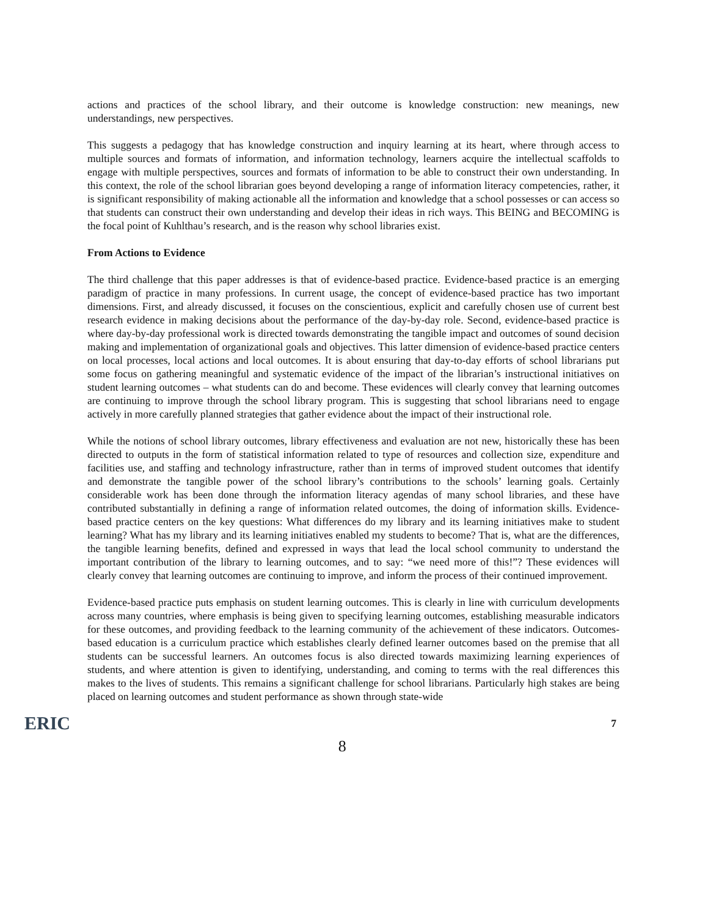actions and practices of the school library, and their outcome is knowledge construction: new meanings, new understandings, new perspectives.
This suggests a pedagogy that has knowledge construction and inquiry learning at its heart, where through access to multiple sources and formats of information, and information technology, learners acquire the intellectual scaffolds to engage with multiple perspectives, sources and formats of information to be able to construct their own understanding. In this context, the role of the school librarian goes beyond developing a range of information literacy competencies, rather, it is significant responsibility of making actionable all the information and knowledge that a school possesses or can access so that students can construct their own understanding and develop their ideas in rich ways. This BEING and BECOMING is the focal point of Kuhlthau’s research, and is the reason why school libraries exist.
From Actions to Evidence
The third challenge that this paper addresses is that of evidence-based practice. Evidence-based practice is an emerging paradigm of practice in many professions. In current usage, the concept of evidence-based practice has two important dimensions. First, and already discussed, it focuses on the conscientious, explicit and carefully chosen use of current best research evidence in making decisions about the performance of the day-by-day role. Second, evidence-based practice is where day-by-day professional work is directed towards demonstrating the tangible impact and outcomes of sound decision making and implementation of organizational goals and objectives. This latter dimension of evidence-based practice centers on local processes, local actions and local outcomes. It is about ensuring that day-to-day efforts of school librarians put some focus on gathering meaningful and systematic evidence of the impact of the librarian’s instructional initiatives on student learning outcomes – what students can do and become. These evidences will clearly convey that learning outcomes are continuing to improve through the school library program. This is suggesting that school librarians need to engage actively in more carefully planned strategies that gather evidence about the impact of their instructional role.
While the notions of school library outcomes, library effectiveness and evaluation are not new, historically these has been directed to outputs in the form of statistical information related to type of resources and collection size, expenditure and facilities use, and staffing and technology infrastructure, rather than in terms of improved student outcomes that identify and demonstrate the tangible power of the school library’s contributions to the schools’ learning goals. Certainly considerable work has been done through the information literacy agendas of many school libraries, and these have contributed substantially in defining a range of information related outcomes, the doing of information skills. Evidence-based practice centers on the key questions: What differences do my library and its learning initiatives make to student learning? What has my library and its learning initiatives enabled my students to become? That is, what are the differences, the tangible learning benefits, defined and expressed in ways that lead the local school community to understand the important contribution of the library to learning outcomes, and to say: “we need more of this!”? These evidences will clearly convey that learning outcomes are continuing to improve, and inform the process of their continued improvement.
Evidence-based practice puts emphasis on student learning outcomes. This is clearly in line with curriculum developments across many countries, where emphasis is being given to specifying learning outcomes, establishing measurable indicators for these outcomes, and providing feedback to the learning community of the achievement of these indicators. Outcomes-based education is a curriculum practice which establishes clearly defined learner outcomes based on the premise that all students can be successful learners. An outcomes focus is also directed towards maximizing learning experiences of students, and where attention is given to identifying, understanding, and coming to terms with the real differences this makes to the lives of students. This remains a significant challenge for school librarians. Particularly high stakes are being placed on learning outcomes and student performance as shown through state-wide
ERIC
8
7